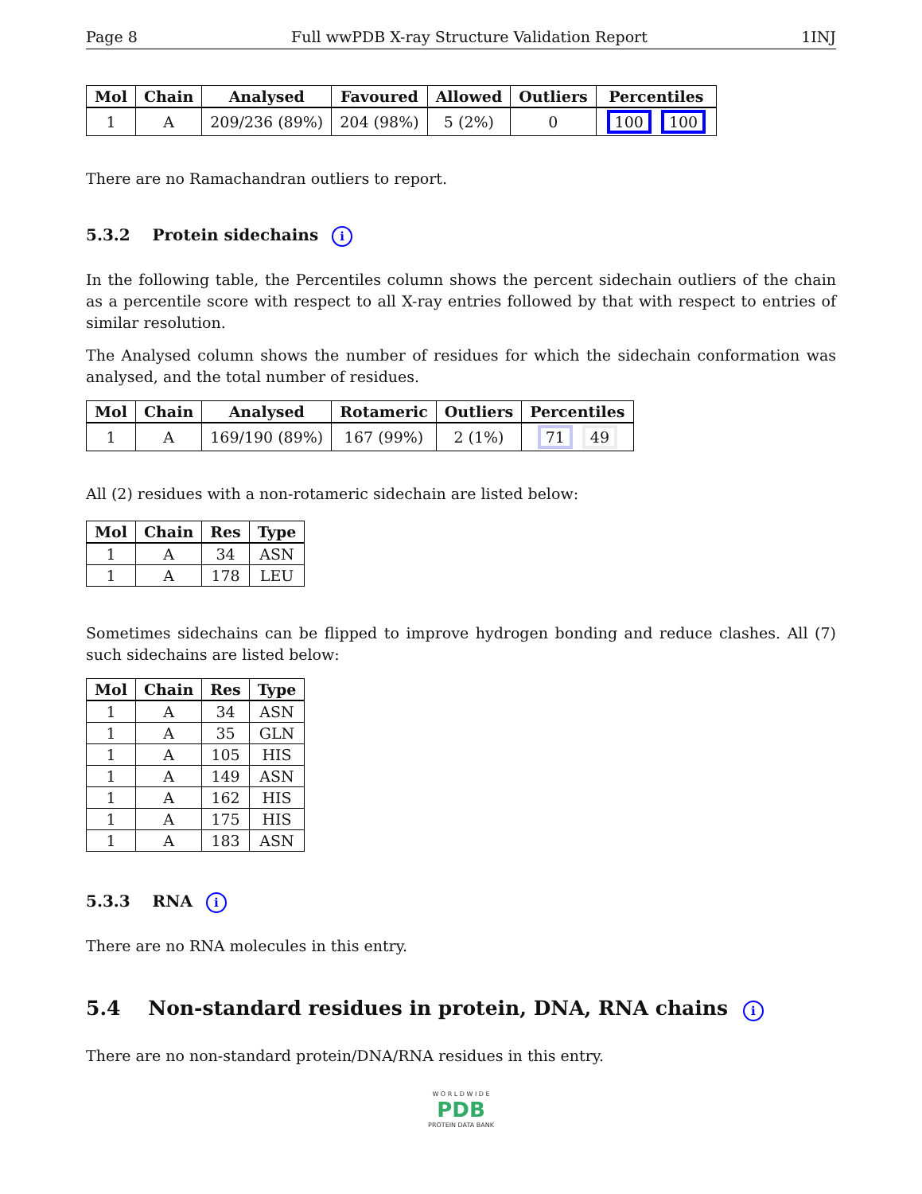Page 8 Full wwPDB X-ray Structure Validation Report 1INJ
| Mol | Chain | Analysed | Favoured | Allowed | Outliers | Percentiles |
| --- | --- | --- | --- | --- | --- | --- |
| 1 | A | 209/236 (89%) | 204 (98%) | 5 (2%) | 0 | 100 100 |
There are no Ramachandran outliers to report.
5.3.2 Protein sidechains i
In the following table, the Percentiles column shows the percent sidechain outliers of the chain as a percentile score with respect to all X-ray entries followed by that with respect to entries of similar resolution.
The Analysed column shows the number of residues for which the sidechain conformation was analysed, and the total number of residues.
| Mol | Chain | Analysed | Rotameric | Outliers | Percentiles |
| --- | --- | --- | --- | --- | --- |
| 1 | A | 169/190 (89%) | 167 (99%) | 2 (1%) | 71 49 |
All (2) residues with a non-rotameric sidechain are listed below:
| Mol | Chain | Res | Type |
| --- | --- | --- | --- |
| 1 | A | 34 | ASN |
| 1 | A | 178 | LEU |
Sometimes sidechains can be flipped to improve hydrogen bonding and reduce clashes. All (7) such sidechains are listed below:
| Mol | Chain | Res | Type |
| --- | --- | --- | --- |
| 1 | A | 34 | ASN |
| 1 | A | 35 | GLN |
| 1 | A | 105 | HIS |
| 1 | A | 149 | ASN |
| 1 | A | 162 | HIS |
| 1 | A | 175 | HIS |
| 1 | A | 183 | ASN |
5.3.3 RNA i
There are no RNA molecules in this entry.
5.4 Non-standard residues in protein, DNA, RNA chains i
There are no non-standard protein/DNA/RNA residues in this entry.
W O R L D W I D E
PDB
PROTEIN DATA BANK